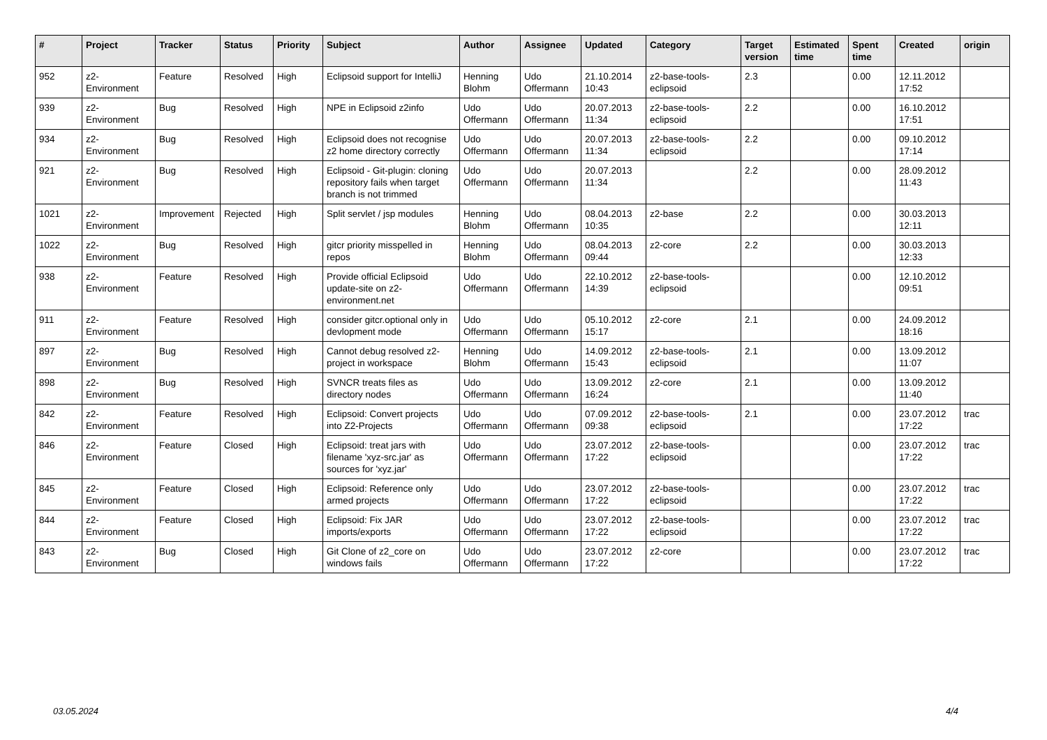| # | Project | Tracker | Status | Priority | Subject | Author | Assignee | Updated | Category | Target version | Estimated time | Spent time | Created | origin |
| --- | --- | --- | --- | --- | --- | --- | --- | --- | --- | --- | --- | --- | --- | --- |
| 952 | z2-Environment | Feature | Resolved | High | Eclipsoid support for IntelliJ | Henning Blohm | Udo Offermann | 21.10.2014 10:43 | z2-base-tools-eclipsoid | 2.3 | | 0.00 | 12.11.2012 17:52 | |
| 939 | z2-Environment | Bug | Resolved | High | NPE in Eclipsoid z2info | Udo Offermann | Udo Offermann | 20.07.2013 11:34 | z2-base-tools-eclipsoid | 2.2 | | 0.00 | 16.10.2012 17:51 | |
| 934 | z2-Environment | Bug | Resolved | High | Eclipsoid does not recognise z2 home directory correctly | Udo Offermann | Udo Offermann | 20.07.2013 11:34 | z2-base-tools-eclipsoid | 2.2 | | 0.00 | 09.10.2012 17:14 | |
| 921 | z2-Environment | Bug | Resolved | High | Eclipsoid - Git-plugin: cloning repository fails when target branch is not trimmed | Udo Offermann | Udo Offermann | 20.07.2013 11:34 | | 2.2 | | 0.00 | 28.09.2012 11:43 | |
| 1021 | z2-Environment | Improvement | Rejected | High | Split servlet / jsp modules | Henning Blohm | Udo Offermann | 08.04.2013 10:35 | z2-base | 2.2 | | 0.00 | 30.03.2013 12:11 | |
| 1022 | z2-Environment | Bug | Resolved | High | gitcr priority misspelled in repos | Henning Blohm | Udo Offermann | 08.04.2013 09:44 | z2-core | 2.2 | | 0.00 | 30.03.2013 12:33 | |
| 938 | z2-Environment | Feature | Resolved | High | Provide official Eclipsoid update-site on z2-environment.net | Udo Offermann | Udo Offermann | 22.10.2012 14:39 | z2-base-tools-eclipsoid | | | 0.00 | 12.10.2012 09:51 | |
| 911 | z2-Environment | Feature | Resolved | High | consider gitcr.optional only in devlopment mode | Udo Offermann | Udo Offermann | 05.10.2012 15:17 | z2-core | 2.1 | | 0.00 | 24.09.2012 18:16 | |
| 897 | z2-Environment | Bug | Resolved | High | Cannot debug resolved z2-project in workspace | Henning Blohm | Udo Offermann | 14.09.2012 15:43 | z2-base-tools-eclipsoid | 2.1 | | 0.00 | 13.09.2012 11:07 | |
| 898 | z2-Environment | Bug | Resolved | High | SVNCR treats files as directory nodes | Udo Offermann | Udo Offermann | 13.09.2012 16:24 | z2-core | 2.1 | | 0.00 | 13.09.2012 11:40 | |
| 842 | z2-Environment | Feature | Resolved | High | Eclipsoid: Convert projects into Z2-Projects | Udo Offermann | Udo Offermann | 07.09.2012 09:38 | z2-base-tools-eclipsoid | 2.1 | | 0.00 | 23.07.2012 17:22 | trac |
| 846 | z2-Environment | Feature | Closed | High | Eclipsoid: treat jars with filename 'xyz-src.jar' as sources for 'xyz.jar' | Udo Offermann | Udo Offermann | 23.07.2012 17:22 | z2-base-tools-eclipsoid | | | 0.00 | 23.07.2012 17:22 | trac |
| 845 | z2-Environment | Feature | Closed | High | Eclipsoid: Reference only armed projects | Udo Offermann | Udo Offermann | 23.07.2012 17:22 | z2-base-tools-eclipsoid | | | 0.00 | 23.07.2012 17:22 | trac |
| 844 | z2-Environment | Feature | Closed | High | Eclipsoid: Fix JAR imports/exports | Udo Offermann | Udo Offermann | 23.07.2012 17:22 | z2-base-tools-eclipsoid | | | 0.00 | 23.07.2012 17:22 | trac |
| 843 | z2-Environment | Bug | Closed | High | Git Clone of z2_core on windows fails | Udo Offermann | Udo Offermann | 23.07.2012 17:22 | z2-core | | | 0.00 | 23.07.2012 17:22 | trac |
03.05.2024 4/4